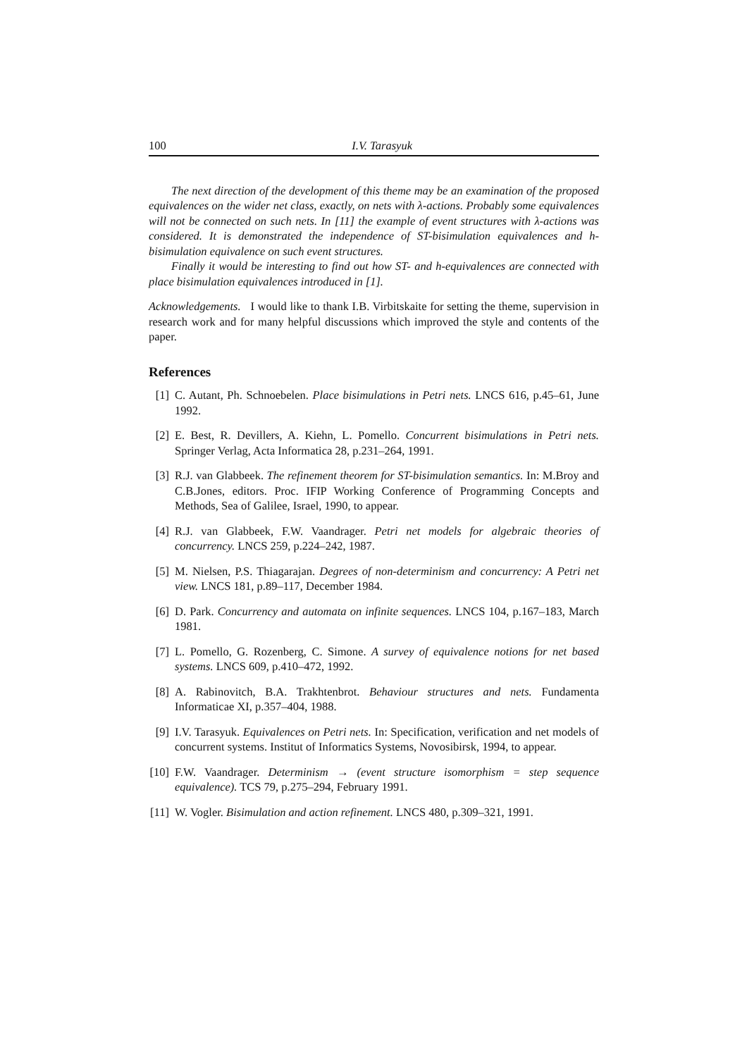100 I.V. Tarasyuk
The next direction of the development of this theme may be an examination of the proposed equivalences on the wider net class, exactly, on nets with λ-actions. Probably some equivalences will not be connected on such nets. In [11] the example of event structures with λ-actions was considered. It is demonstrated the independence of ST-bisimulation equivalences and h-bisimulation equivalence on such event structures.
Finally it would be interesting to find out how ST- and h-equivalences are connected with place bisimulation equivalences introduced in [1].
Acknowledgements. I would like to thank I.B. Virbitskaite for setting the theme, supervision in research work and for many helpful discussions which improved the style and contents of the paper.
References
[1] C. Autant, Ph. Schnoebelen. Place bisimulations in Petri nets. LNCS 616, p.45–61, June 1992.
[2] E. Best, R. Devillers, A. Kiehn, L. Pomello. Concurrent bisimulations in Petri nets. Springer Verlag, Acta Informatica 28, p.231–264, 1991.
[3] R.J. van Glabbeek. The refinement theorem for ST-bisimulation semantics. In: M.Broy and C.B.Jones, editors. Proc. IFIP Working Conference of Programming Concepts and Methods, Sea of Galilee, Israel, 1990, to appear.
[4] R.J. van Glabbeek, F.W. Vaandrager. Petri net models for algebraic theories of concurrency. LNCS 259, p.224–242, 1987.
[5] M. Nielsen, P.S. Thiagarajan. Degrees of non-determinism and concurrency: A Petri net view. LNCS 181, p.89–117, December 1984.
[6] D. Park. Concurrency and automata on infinite sequences. LNCS 104, p.167–183, March 1981.
[7] L. Pomello, G. Rozenberg, C. Simone. A survey of equivalence notions for net based systems. LNCS 609, p.410–472, 1992.
[8] A. Rabinovitch, B.A. Trakhtenbrot. Behaviour structures and nets. Fundamenta Informaticae XI, p.357–404, 1988.
[9] I.V. Tarasyuk. Equivalences on Petri nets. In: Specification, verification and net models of concurrent systems. Institut of Informatics Systems, Novosibirsk, 1994, to appear.
[10] F.W. Vaandrager. Determinism → (event structure isomorphism = step sequence equivalence). TCS 79, p.275–294, February 1991.
[11] W. Vogler. Bisimulation and action refinement. LNCS 480, p.309–321, 1991.